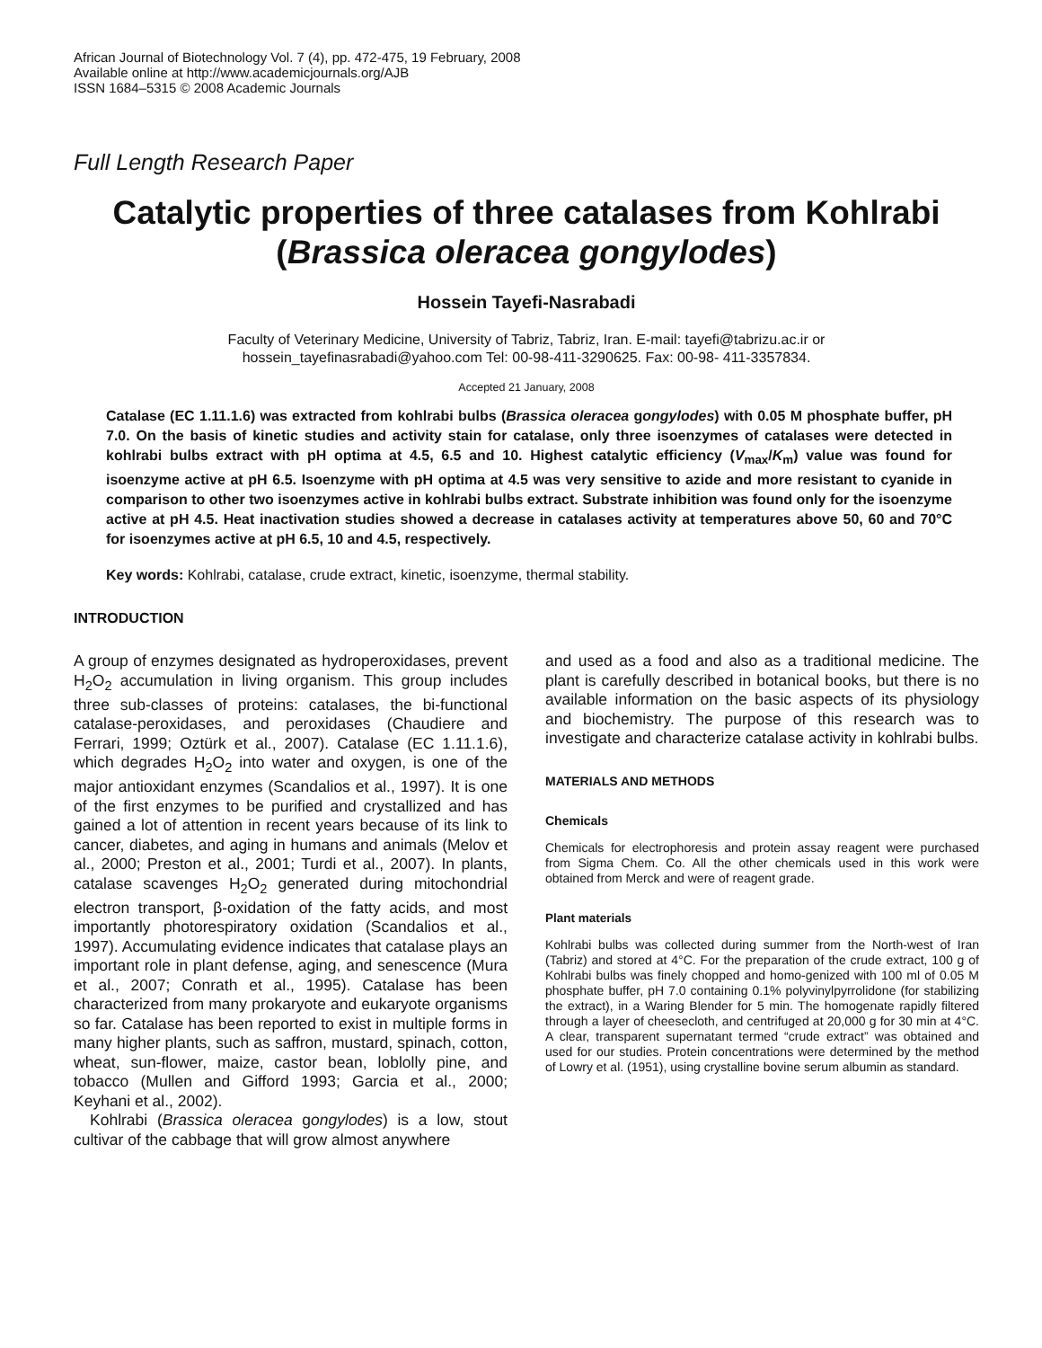African Journal of Biotechnology Vol. 7 (4), pp. 472-475, 19 February, 2008
Available online at http://www.academicjournals.org/AJB
ISSN 1684–5315 © 2008 Academic Journals
Full Length Research Paper
Catalytic properties of three catalases from Kohlrabi
(Brassica oleracea gongylodes)
Hossein Tayefi-Nasrabadi
Faculty of Veterinary Medicine, University of Tabriz, Tabriz, Iran. E-mail: tayefi@tabrizu.ac.ir or
hossein_tayefinasrabadi@yahoo.com Tel: 00-98-411-3290625. Fax: 00-98- 411-3357834.
Accepted 21 January, 2008
Catalase (EC 1.11.1.6) was extracted from kohlrabi bulbs (Brassica oleracea gongylodes) with 0.05 M phosphate buffer, pH 7.0. On the basis of kinetic studies and activity stain for catalase, only three isoenzymes of catalases were detected in kohlrabi bulbs extract with pH optima at 4.5, 6.5 and 10. Highest catalytic efficiency (V<sub>max</sub>/K<sub>m</sub>) value was found for isoenzyme active at pH 6.5. Isoenzyme with pH optima at 4.5 was very sensitive to azide and more resistant to cyanide in comparison to other two isoenzymes active in kohlrabi bulbs extract. Substrate inhibition was found only for the isoenzyme active at pH 4.5. Heat inactivation studies showed a decrease in catalases activity at temperatures above 50, 60 and 70°C for isoenzymes active at pH 6.5, 10 and 4.5, respectively.
Key words: Kohlrabi, catalase, crude extract, kinetic, isoenzyme, thermal stability.
INTRODUCTION
A group of enzymes designated as hydroperoxidases, prevent H<sub>2</sub>O<sub>2</sub> accumulation in living organism. This group includes three sub-classes of proteins: catalases, the bi-functional catalase-peroxidases, and peroxidases (Chaudiere and Ferrari, 1999; Oztürk et al., 2007). Catalase (EC 1.11.1.6), which degrades H<sub>2</sub>O<sub>2</sub> into water and oxygen, is one of the major antioxidant enzymes (Scandalios et al., 1997). It is one of the first enzymes to be purified and crystallized and has gained a lot of attention in recent years because of its link to cancer, diabetes, and aging in humans and animals (Melov et al., 2000; Preston et al., 2001; Turdi et al., 2007). In plants, catalase scavenges H<sub>2</sub>O<sub>2</sub> generated during mitochondrial electron transport, β-oxidation of the fatty acids, and most importantly photorespiratory oxidation (Scandalios et al., 1997). Accumulating evidence indicates that catalase plays an important role in plant defense, aging, and senescence (Mura et al., 2007; Conrath et al., 1995). Catalase has been characterized from many prokaryote and eukaryote organisms so far. Catalase has been reported to exist in multiple forms in many higher plants, such as saffron, mustard, spinach, cotton, wheat, sun-flower, maize, castor bean, loblolly pine, and tobacco (Mullen and Gifford 1993; Garcia et al., 2000; Keyhani et al., 2002).
Kohlrabi (Brassica oleracea gongylodes) is a low, stout cultivar of the cabbage that will grow almost anywhere
and used as a food and also as a traditional medicine. The plant is carefully described in botanical books, but there is no available information on the basic aspects of its physiology and biochemistry. The purpose of this research was to investigate and characterize catalase activity in kohlrabi bulbs.
MATERIALS AND METHODS
Chemicals
Chemicals for electrophoresis and protein assay reagent were purchased from Sigma Chem. Co. All the other chemicals used in this work were obtained from Merck and were of reagent grade.
Plant materials
Kohlrabi bulbs was collected during summer from the North-west of Iran (Tabriz) and stored at 4°C. For the preparation of the crude extract, 100 g of Kohlrabi bulbs was finely chopped and homo-genized with 100 ml of 0.05 M phosphate buffer, pH 7.0 containing 0.1% polyvinylpyrrolidone (for stabilizing the extract), in a Waring Blender for 5 min. The homogenate rapidly filtered through a layer of cheesecloth, and centrifuged at 20,000 g for 30 min at 4°C. A clear, transparent supernatant termed “crude extract” was obtained and used for our studies. Protein concentrations were determined by the method of Lowry et al. (1951), using crystalline bovine serum albumin as standard.